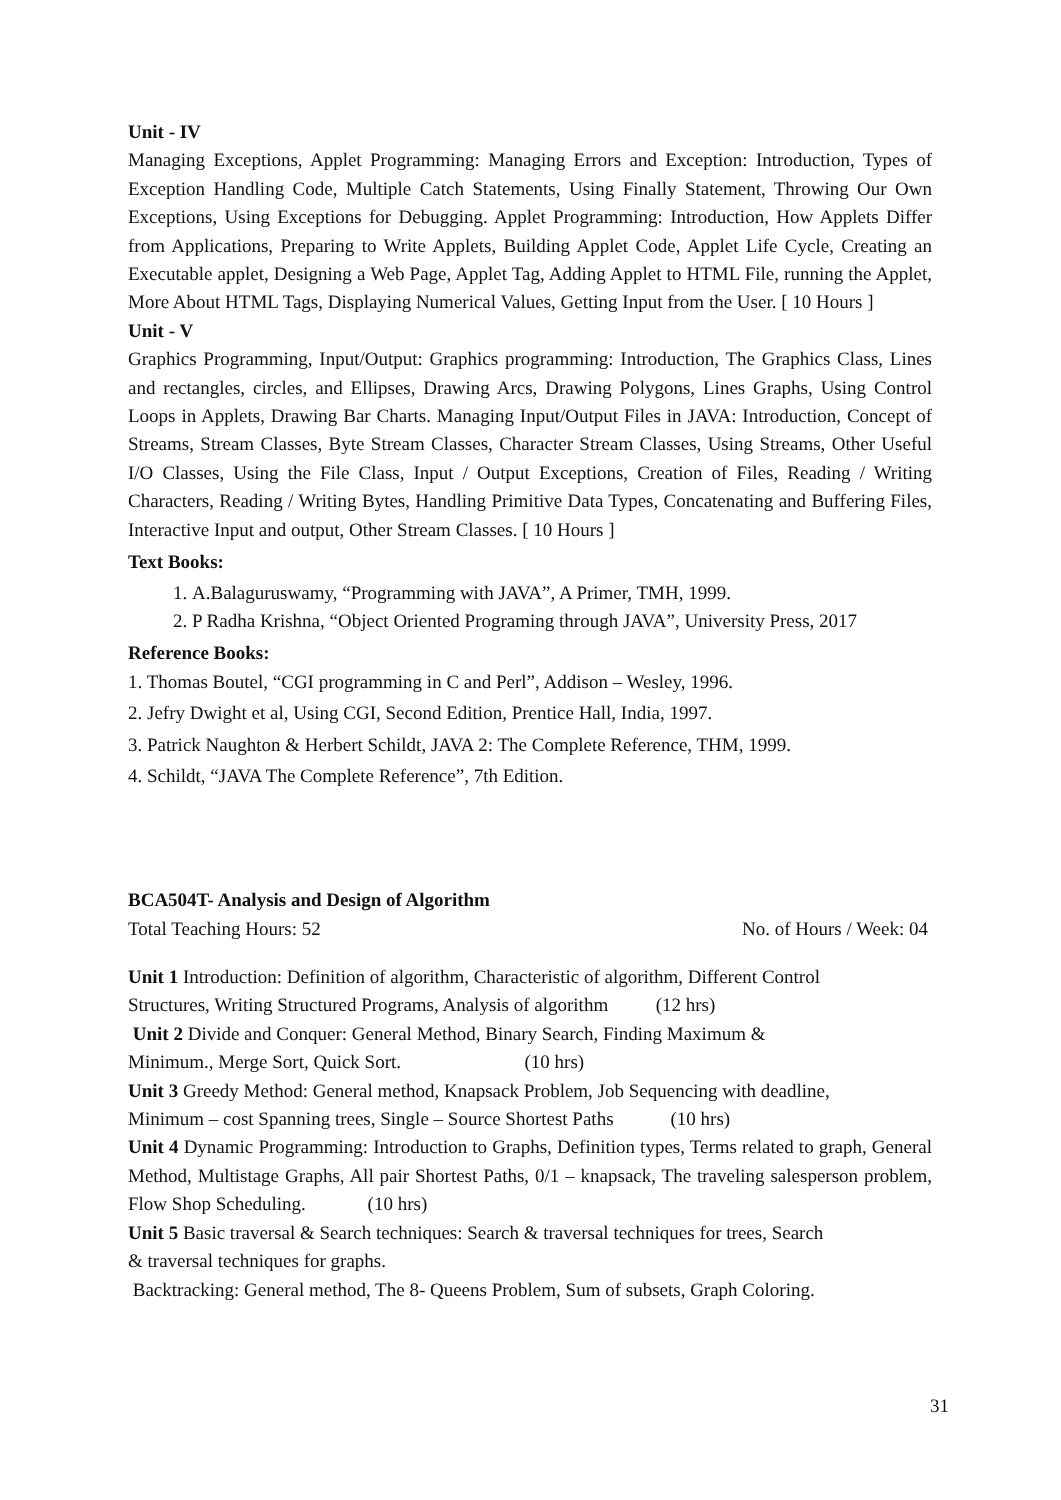Unit - IV
Managing Exceptions, Applet Programming: Managing Errors and Exception: Introduction, Types of Exception Handling Code, Multiple Catch Statements, Using Finally Statement, Throwing Our Own Exceptions, Using Exceptions for Debugging. Applet Programming: Introduction, How Applets Differ from Applications, Preparing to Write Applets, Building Applet Code, Applet Life Cycle, Creating an Executable applet, Designing a Web Page, Applet Tag, Adding Applet to HTML File, running the Applet, More About HTML Tags, Displaying Numerical Values, Getting Input from the User. [ 10 Hours ]
Unit - V
Graphics Programming, Input/Output: Graphics programming: Introduction, The Graphics Class, Lines and rectangles, circles, and Ellipses, Drawing Arcs, Drawing Polygons, Lines Graphs, Using Control Loops in Applets, Drawing Bar Charts. Managing Input/Output Files in JAVA: Introduction, Concept of Streams, Stream Classes, Byte Stream Classes, Character Stream Classes, Using Streams, Other Useful I/O Classes, Using the File Class, Input / Output Exceptions, Creation of Files, Reading / Writing Characters, Reading / Writing Bytes, Handling Primitive Data Types, Concatenating and Buffering Files, Interactive Input and output, Other Stream Classes. [ 10 Hours ]
Text Books:
1. A.Balaguruswamy, “Programming with JAVA”, A Primer, TMH, 1999.
2. P Radha Krishna, “Object Oriented Programing through JAVA”, University Press, 2017
Reference Books:
1. Thomas Boutel, “CGI programming in C and Perl”, Addison – Wesley, 1996.
2. Jefry Dwight et al, Using CGI, Second Edition, Prentice Hall, India, 1997.
3. Patrick Naughton & Herbert Schildt, JAVA 2: The Complete Reference, THM, 1999.
4. Schildt, “JAVA The Complete Reference”, 7th Edition.
BCA504T- Analysis and Design of Algorithm
Total Teaching Hours: 52 No. of Hours / Week: 04
Unit 1 Introduction: Definition of algorithm, Characteristic of algorithm, Different Control
Structures, Writing Structured Programs, Analysis of algorithm (12 hrs)
Unit 2 Divide and Conquer: General Method, Binary Search, Finding Maximum &
Minimum., Merge Sort, Quick Sort. (10 hrs)
Unit 3 Greedy Method: General method, Knapsack Problem, Job Sequencing with deadline,
Minimum – cost Spanning trees, Single – Source Shortest Paths (10 hrs)
Unit 4 Dynamic Programming: Introduction to Graphs, Definition types, Terms related to graph, General Method, Multistage Graphs, All pair Shortest Paths, 0/1 – knapsack, The traveling salesperson problem, Flow Shop Scheduling. (10 hrs)
Unit 5 Basic traversal & Search techniques: Search & traversal techniques for trees, Search
& traversal techniques for graphs.
Backtracking: General method, The 8- Queens Problem, Sum of subsets, Graph Coloring.
31